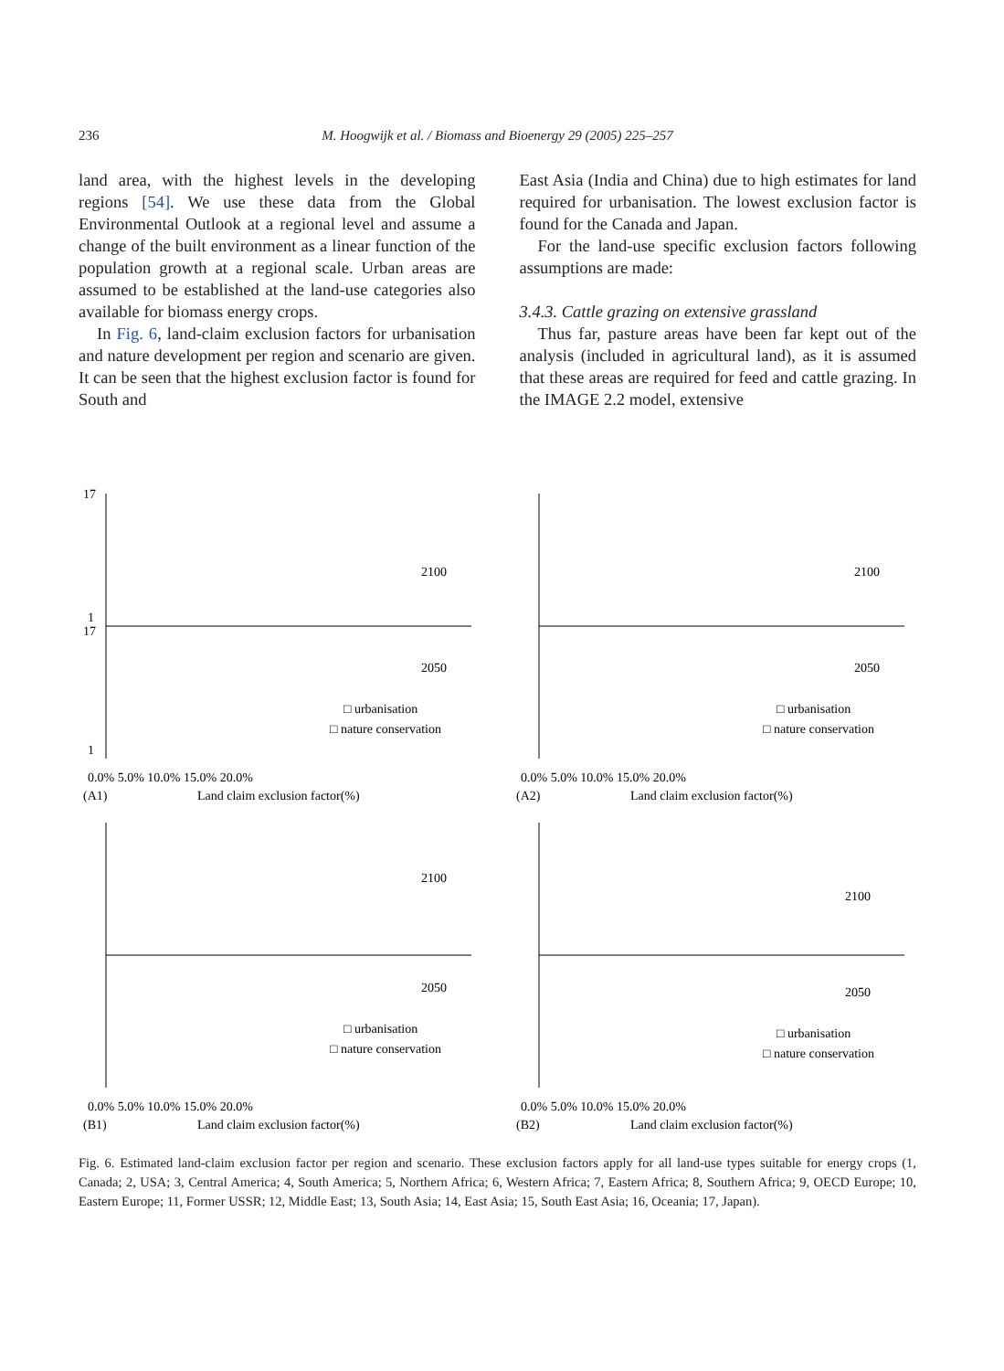236
M. Hoogwijk et al. / Biomass and Bioenergy 29 (2005) 225–257
land area, with the highest levels in the developing regions [54]. We use these data from the Global Environmental Outlook at a regional level and assume a change of the built environment as a linear function of the population growth at a regional scale. Urban areas are assumed to be established at the land-use categories also available for biomass energy crops.
In Fig. 6, land-claim exclusion factors for urbanisation and nature development per region and scenario are given. It can be seen that the highest exclusion factor is found for South and
East Asia (India and China) due to high estimates for land required for urbanisation. The lowest exclusion factor is found for the Canada and Japan.
For the land-use specific exclusion factors following assumptions are made:
3.4.3. Cattle grazing on extensive grassland
Thus far, pasture areas have been far kept out of the analysis (included in agricultural land), as it is assumed that these areas are required for feed and cattle grazing. In the IMAGE 2.2 model, extensive
17
1
17
1
2100
2050
□ urbanisation
□ nature conservation
0.0% 5.0% 10.0% 15.0% 20.0%
Land claim exclusion factor(%)
(A1)
2100
2050
□ urbanisation
□ nature conservation
0.0% 5.0% 10.0% 15.0% 20.0%
Land claim exclusion factor(%)
(A2)
2100
2050
□ urbanisation
□ nature conservation
0.0% 5.0% 10.0% 15.0% 20.0%
Land claim exclusion factor(%)
(B1)
2100
2050
□ urbanisation
□ nature conservation
0.0% 5.0% 10.0% 15.0% 20.0%
Land claim exclusion factor(%)
(B2)
Fig. 6. Estimated land-claim exclusion factor per region and scenario. These exclusion factors apply for all land-use types suitable for energy crops (1, Canada; 2, USA; 3, Central America; 4, South America; 5, Northern Africa; 6, Western Africa; 7, Eastern Africa; 8, Southern Africa; 9, OECD Europe; 10, Eastern Europe; 11, Former USSR; 12, Middle East; 13, South Asia; 14, East Asia; 15, South East Asia; 16, Oceania; 17, Japan).